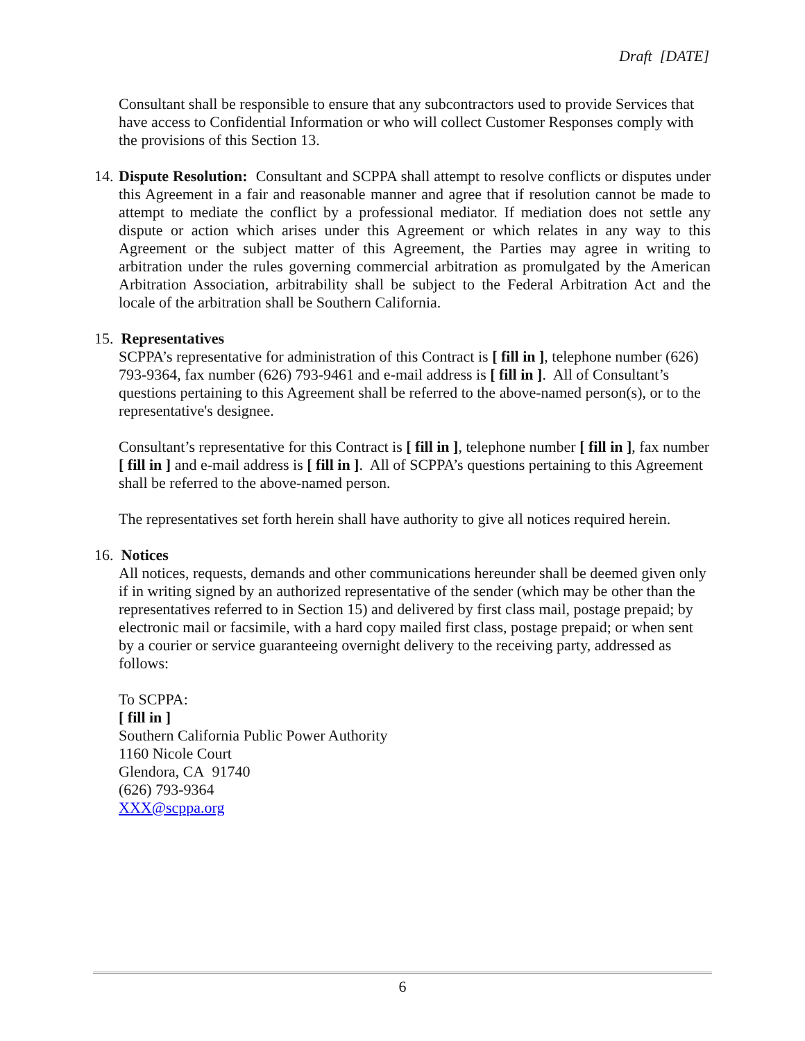Draft [DATE]
Consultant shall be responsible to ensure that any subcontractors used to provide Services that have access to Confidential Information or who will collect Customer Responses comply with the provisions of this Section 13.
14.
Dispute Resolution: Consultant and SCPPA shall attempt to resolve conflicts or disputes under this Agreement in a fair and reasonable manner and agree that if resolution cannot be made to attempt to mediate the conflict by a professional mediator. If mediation does not settle any dispute or action which arises under this Agreement or which relates in any way to this Agreement or the subject matter of this Agreement, the Parties may agree in writing to arbitration under the rules governing commercial arbitration as promulgated by the American Arbitration Association, arbitrability shall be subject to the Federal Arbitration Act and the locale of the arbitration shall be Southern California.
15. Representatives
SCPPA’s representative for administration of this Contract is [ fill in ], telephone number (626) 793-9364, fax number (626) 793-9461 and e-mail address is [ fill in ]. All of Consultant’s questions pertaining to this Agreement shall be referred to the above-named person(s), or to the representative's designee.
Consultant’s representative for this Contract is [ fill in ], telephone number [ fill in ], fax number [ fill in ] and e-mail address is [ fill in ]. All of SCPPA’s questions pertaining to this Agreement shall be referred to the above-named person.
The representatives set forth herein shall have authority to give all notices required herein.
16. Notices
All notices, requests, demands and other communications hereunder shall be deemed given only if in writing signed by an authorized representative of the sender (which may be other than the representatives referred to in Section 15) and delivered by first class mail, postage prepaid; by electronic mail or facsimile, with a hard copy mailed first class, postage prepaid; or when sent by a courier or service guaranteeing overnight delivery to the receiving party, addressed as follows:
To SCPPA:
[ fill in ]
Southern California Public Power Authority
1160 Nicole Court
Glendora, CA 91740
(626) 793-9364
XXX@scppa.org
6